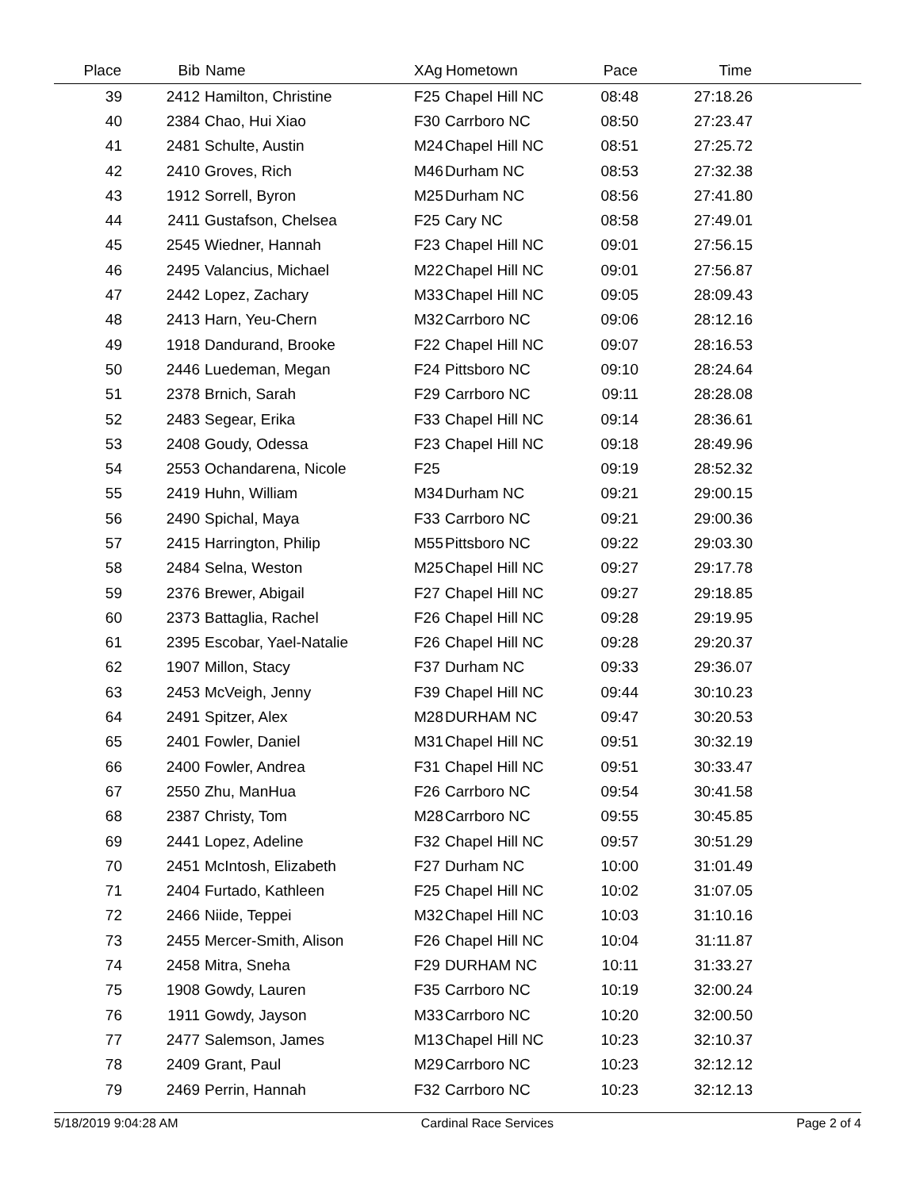| Place | Bib | Name | XAg | Hometown | Pace | Time | |
| --- | --- | --- | --- | --- | --- | --- | --- |
| 39 | 2412 | Hamilton, Christine | F25 | Chapel Hill NC | 08:48 | 27:18.26 | |
| 40 | 2384 | Chao, Hui Xiao | F30 | Carrboro NC | 08:50 | 27:23.47 | |
| 41 | 2481 | Schulte, Austin | M24 | Chapel Hill NC | 08:51 | 27:25.72 | |
| 42 | 2410 | Groves, Rich | M46 | Durham NC | 08:53 | 27:32.38 | |
| 43 | 1912 | Sorrell, Byron | M25 | Durham NC | 08:56 | 27:41.80 | |
| 44 | 2411 | Gustafson, Chelsea | F25 | Cary NC | 08:58 | 27:49.01 | |
| 45 | 2545 | Wiedner, Hannah | F23 | Chapel Hill NC | 09:01 | 27:56.15 | |
| 46 | 2495 | Valancius, Michael | M22 | Chapel Hill NC | 09:01 | 27:56.87 | |
| 47 | 2442 | Lopez, Zachary | M33 | Chapel Hill NC | 09:05 | 28:09.43 | |
| 48 | 2413 | Harn, Yeu-Chern | M32 | Carrboro NC | 09:06 | 28:12.16 | |
| 49 | 1918 | Dandurand, Brooke | F22 | Chapel Hill NC | 09:07 | 28:16.53 | |
| 50 | 2446 | Luedeman, Megan | F24 | Pittsboro NC | 09:10 | 28:24.64 | |
| 51 | 2378 | Brnich, Sarah | F29 | Carrboro NC | 09:11 | 28:28.08 | |
| 52 | 2483 | Segear, Erika | F33 | Chapel Hill NC | 09:14 | 28:36.61 | |
| 53 | 2408 | Goudy, Odessa | F23 | Chapel Hill NC | 09:18 | 28:49.96 | |
| 54 | 2553 | Ochandarena, Nicole | F25 | | 09:19 | 28:52.32 | |
| 55 | 2419 | Huhn, William | M34 | Durham NC | 09:21 | 29:00.15 | |
| 56 | 2490 | Spichal, Maya | F33 | Carrboro NC | 09:21 | 29:00.36 | |
| 57 | 2415 | Harrington, Philip | M55 | Pittsboro NC | 09:22 | 29:03.30 | |
| 58 | 2484 | Selna, Weston | M25 | Chapel Hill NC | 09:27 | 29:17.78 | |
| 59 | 2376 | Brewer, Abigail | F27 | Chapel Hill NC | 09:27 | 29:18.85 | |
| 60 | 2373 | Battaglia, Rachel | F26 | Chapel Hill NC | 09:28 | 29:19.95 | |
| 61 | 2395 | Escobar, Yael-Natalie | F26 | Chapel Hill NC | 09:28 | 29:20.37 | |
| 62 | 1907 | Millon, Stacy | F37 | Durham NC | 09:33 | 29:36.07 | |
| 63 | 2453 | McVeigh, Jenny | F39 | Chapel Hill NC | 09:44 | 30:10.23 | |
| 64 | 2491 | Spitzer, Alex | M28 | DURHAM NC | 09:47 | 30:20.53 | |
| 65 | 2401 | Fowler, Daniel | M31 | Chapel Hill NC | 09:51 | 30:32.19 | |
| 66 | 2400 | Fowler, Andrea | F31 | Chapel Hill NC | 09:51 | 30:33.47 | |
| 67 | 2550 | Zhu, ManHua | F26 | Carrboro NC | 09:54 | 30:41.58 | |
| 68 | 2387 | Christy, Tom | M28 | Carrboro NC | 09:55 | 30:45.85 | |
| 69 | 2441 | Lopez, Adeline | F32 | Chapel Hill NC | 09:57 | 30:51.29 | |
| 70 | 2451 | McIntosh, Elizabeth | F27 | Durham NC | 10:00 | 31:01.49 | |
| 71 | 2404 | Furtado, Kathleen | F25 | Chapel Hill NC | 10:02 | 31:07.05 | |
| 72 | 2466 | Niide, Teppei | M32 | Chapel Hill NC | 10:03 | 31:10.16 | |
| 73 | 2455 | Mercer-Smith, Alison | F26 | Chapel Hill NC | 10:04 | 31:11.87 | |
| 74 | 2458 | Mitra, Sneha | F29 | DURHAM NC | 10:11 | 31:33.27 | |
| 75 | 1908 | Gowdy, Lauren | F35 | Carrboro NC | 10:19 | 32:00.24 | |
| 76 | 1911 | Gowdy, Jayson | M33 | Carrboro NC | 10:20 | 32:00.50 | |
| 77 | 2477 | Salemson, James | M13 | Chapel Hill NC | 10:23 | 32:10.37 | |
| 78 | 2409 | Grant, Paul | M29 | Carrboro NC | 10:23 | 32:12.12 | |
| 79 | 2469 | Perrin, Hannah | F32 | Carrboro NC | 10:23 | 32:12.13 | |
5/18/2019 9:04:28 AM Cardinal Race Services Page 2 of 4